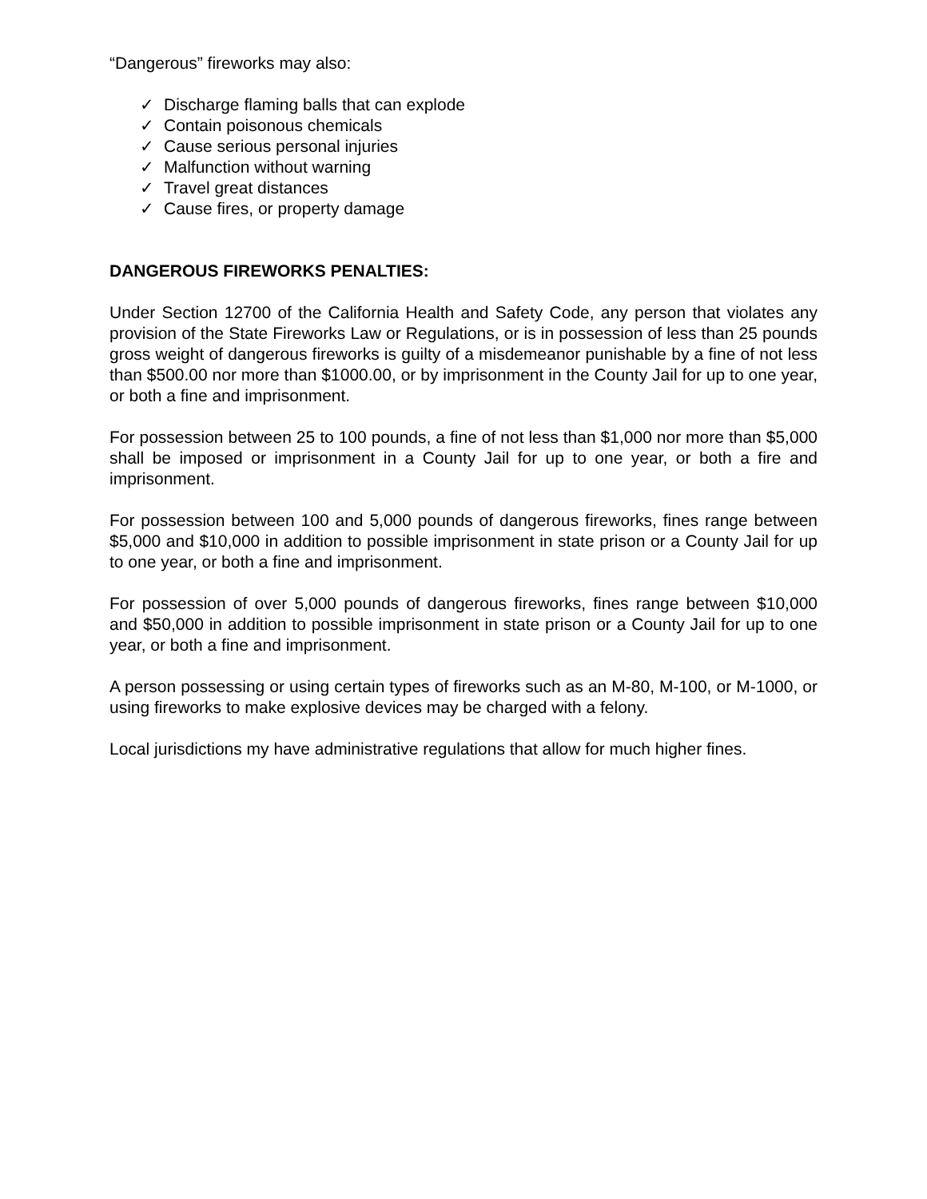“Dangerous” fireworks may also:
✓ Discharge flaming balls that can explode
✓ Contain poisonous chemicals
✓ Cause serious personal injuries
✓ Malfunction without warning
✓ Travel great distances
✓ Cause fires, or property damage
DANGEROUS FIREWORKS PENALTIES:
Under Section 12700 of the California Health and Safety Code, any person that violates any provision of the State Fireworks Law or Regulations, or is in possession of less than 25 pounds gross weight of dangerous fireworks is guilty of a misdemeanor punishable by a fine of not less than $500.00 nor more than $1000.00, or by imprisonment in the County Jail for up to one year, or both a fine and imprisonment.
For possession between 25 to 100 pounds, a fine of not less than $1,000 nor more than $5,000 shall be imposed or imprisonment in a County Jail for up to one year, or both a fire and imprisonment.
For possession between 100 and 5,000 pounds of dangerous fireworks, fines range between $5,000 and $10,000 in addition to possible imprisonment in state prison or a County Jail for up to one year, or both a fine and imprisonment.
For possession of over 5,000 pounds of dangerous fireworks, fines range between $10,000 and $50,000 in addition to possible imprisonment in state prison or a County Jail for up to one year, or both a fine and imprisonment.
A person possessing or using certain types of fireworks such as an M-80, M-100, or M-1000, or using fireworks to make explosive devices may be charged with a felony.
Local jurisdictions my have administrative regulations that allow for much higher fines.